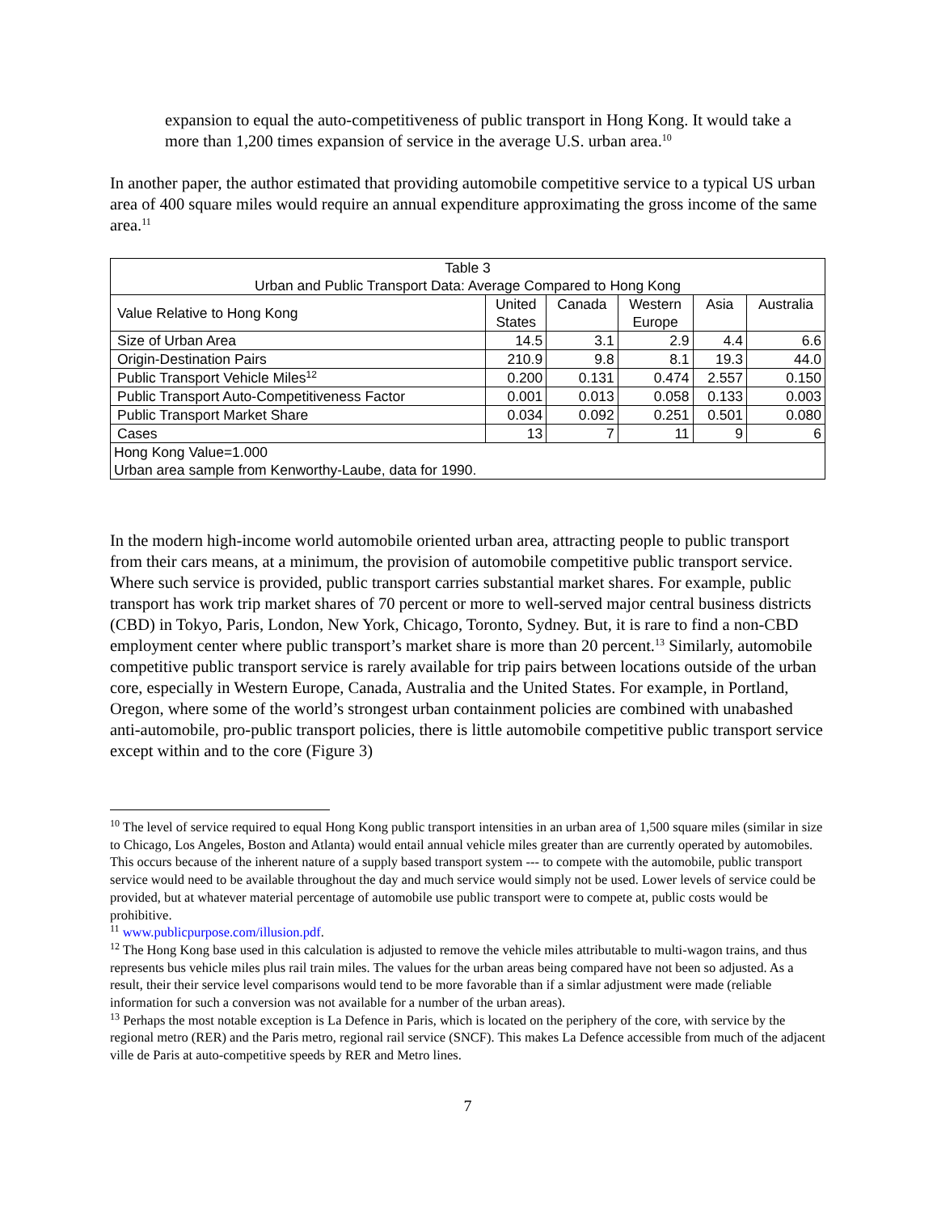expansion to equal the auto-competitiveness of public transport in Hong Kong. It would take a more than 1,200 times expansion of service in the average U.S. urban area.<sup>10</sup>
In another paper, the author estimated that providing automobile competitive service to a typical US urban area of 400 square miles would require an annual expenditure approximating the gross income of the same area.<sup>11</sup>
| Table 3 Urban and Public Transport Data: Average Compared to Hong Kong | | | | | |
| --- | --- | --- | --- | --- | --- |
| Value Relative to Hong Kong | United States | Canada | Western Europe | Asia | Australia |
| Size of Urban Area | 14.5 | 3.1 | 2.9 | 4.4 | 6.6 |
| Origin-Destination Pairs | 210.9 | 9.8 | 8.1 | 19.3 | 44.0 |
| Public Transport Vehicle Miles<sup>12</sup> | 0.200 | 0.131 | 0.474 | 2.557 | 0.150 |
| Public Transport Auto-Competitiveness Factor | 0.001 | 0.013 | 0.058 | 0.133 | 0.003 |
| Public Transport Market Share | 0.034 | 0.092 | 0.251 | 0.501 | 0.080 |
| Cases | 13 | 7 | 11 | 9 | 6 |
| Hong Kong Value=1.000 Urban area sample from Kenworthy-Laube, data for 1990. | | | | | |
In the modern high-income world automobile oriented urban area, attracting people to public transport from their cars means, at a minimum, the provision of automobile competitive public transport service. Where such service is provided, public transport carries substantial market shares. For example, public transport has work trip market shares of 70 percent or more to well-served major central business districts (CBD) in Tokyo, Paris, London, New York, Chicago, Toronto, Sydney. But, it is rare to find a non-CBD employment center where public transport’s market share is more than 20 percent.<sup>13</sup> Similarly, automobile competitive public transport service is rarely available for trip pairs between locations outside of the urban core, especially in Western Europe, Canada, Australia and the United States. For example, in Portland, Oregon, where some of the world’s strongest urban containment policies are combined with unabashed anti-automobile, pro-public transport policies, there is little automobile competitive public transport service except within and to the core (Figure 3)
<sup>10</sup> The level of service required to equal Hong Kong public transport intensities in an urban area of 1,500 square miles (similar in size to Chicago, Los Angeles, Boston and Atlanta) would entail annual vehicle miles greater than are currently operated by automobiles. This occurs because of the inherent nature of a supply based transport system --- to compete with the automobile, public transport service would need to be available throughout the day and much service would simply not be used. Lower levels of service could be provided, but at whatever material percentage of automobile use public transport were to compete at, public costs would be prohibitive.
<sup>11</sup> www.publicpurpose.com/illusion.pdf.
<sup>12</sup> The Hong Kong base used in this calculation is adjusted to remove the vehicle miles attributable to multi-wagon trains, and thus represents bus vehicle miles plus rail train miles. The values for the urban areas being compared have not been so adjusted. As a result, their their service level comparisons would tend to be more favorable than if a simlar adjustment were made (reliable information for such a conversion was not available for a number of the urban areas).
<sup>13</sup> Perhaps the most notable exception is La Defence in Paris, which is located on the periphery of the core, with service by the regional metro (RER) and the Paris metro, regional rail service (SNCF). This makes La Defence accessible from much of the adjacent ville de Paris at auto-competitive speeds by RER and Metro lines.
7